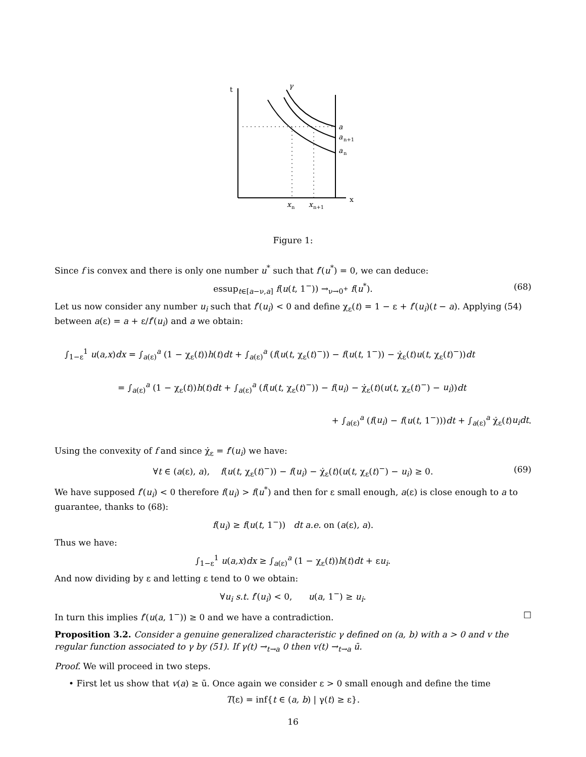t
γ
a
a
n+1
a
n
x
x
n
x
n+1
Figure 1:
Since f is convex and there is only one number u<sup>*</sup> such that f′(u<sup>*</sup>) = 0, we can deduce:
essup<sub>t∈[a−ν,a]</sub> f(u(t, 1<sup>−</sup>)) →<sub>ν→0<sup>+</sup></sub> f(u<sup>*</sup>). (68)
Let us now consider any number u<sub>i</sub> such that f′(u<sub>i</sub>) < 0 and define χ<sub>ε</sub>(t) = 1 − ε + f′(u<sub>i</sub>)(t − a). Applying (54) between a(ε) = a + ε/f′(u<sub>i</sub>) and a we obtain:
∫<sub>1−ε</sub><sup>1</sup> u(a,x)dx = ∫<sub>a(ε)</sub><sup>a</sup> (1 − χ<sub>ε</sub>(t))h(t)dt + ∫<sub>a(ε)</sub><sup>a</sup> (f(u(t, χ<sub>ε</sub>(t)<sup>−</sup>)) − f(u(t, 1<sup>−</sup>)) − χ̇<sub>ε</sub>(t)u(t, χ<sub>ε</sub>(t)<sup>−</sup>))dt
= ∫<sub>a(ε)</sub><sup>a</sup> (1 − χ<sub>ε</sub>(t))h(t)dt + ∫<sub>a(ε)</sub><sup>a</sup> (f(u(t, χ<sub>ε</sub>(t)<sup>−</sup>)) − f(u<sub>i</sub>) − χ̇<sub>ε</sub>(t)(u(t, χ<sub>ε</sub>(t)<sup>−</sup>) − u<sub>i</sub>))dt
+ ∫<sub>a(ε)</sub><sup>a</sup> (f(u<sub>i</sub>) − f(u(t, 1<sup>−</sup>)))dt + ∫<sub>a(ε)</sub><sup>a</sup> χ̇<sub>ε</sub>(t)u<sub>i</sub>dt.
Using the convexity of f and since χ̇<sub>ε</sub> = f′(u<sub>i</sub>) we have:
∀t ∈ (a(ε), a), f(u(t, χ<sub>ε</sub>(t)<sup>−</sup>)) − f(u<sub>i</sub>) − χ̇<sub>ε</sub>(t)(u(t, χ<sub>ε</sub>(t)<sup>−</sup>) − u<sub>i</sub>) ≥ 0. (69)
We have supposed f′(u<sub>i</sub>) < 0 therefore f(u<sub>i</sub>) > f(u<sup>*</sup>) and then for ε small enough, a(ε) is close enough to a to guarantee, thanks to (68):
f(u<sub>i</sub>) ≥ f(u(t, 1<sup>−</sup>)) dt a.e. on (a(ε), a).
Thus we have:
∫<sub>1−ε</sub><sup>1</sup> u(a,x)dx ≥ ∫<sub>a(ε)</sub><sup>a</sup> (1 − χ<sub>ε</sub>(t))h(t)dt + εu<sub>i</sub>.
And now dividing by ε and letting ε tend to 0 we obtain:
∀u<sub>i</sub> s.t. f′(u<sub>i</sub>) < 0, u(a, 1<sup>−</sup>) ≥ u<sub>i</sub>.
In turn this implies f′(u(a, 1<sup>−</sup>)) ≥ 0 and we have a contradiction. □
Proposition 3.2. Consider a genuine generalized characteristic γ defined on (a, b) with a > 0 and v the regular function associated to γ by (51). If γ(t) →<sub>t→a</sub> 0 then v(t) →<sub>t→a</sub> ū.
Proof. We will proceed in two steps.
• First let us show that v(a) ≥ ū. Once again we consider ε > 0 small enough and define the time
T(ε) = inf{t ∈ (a, b) | γ(t) ≥ ε}.
16